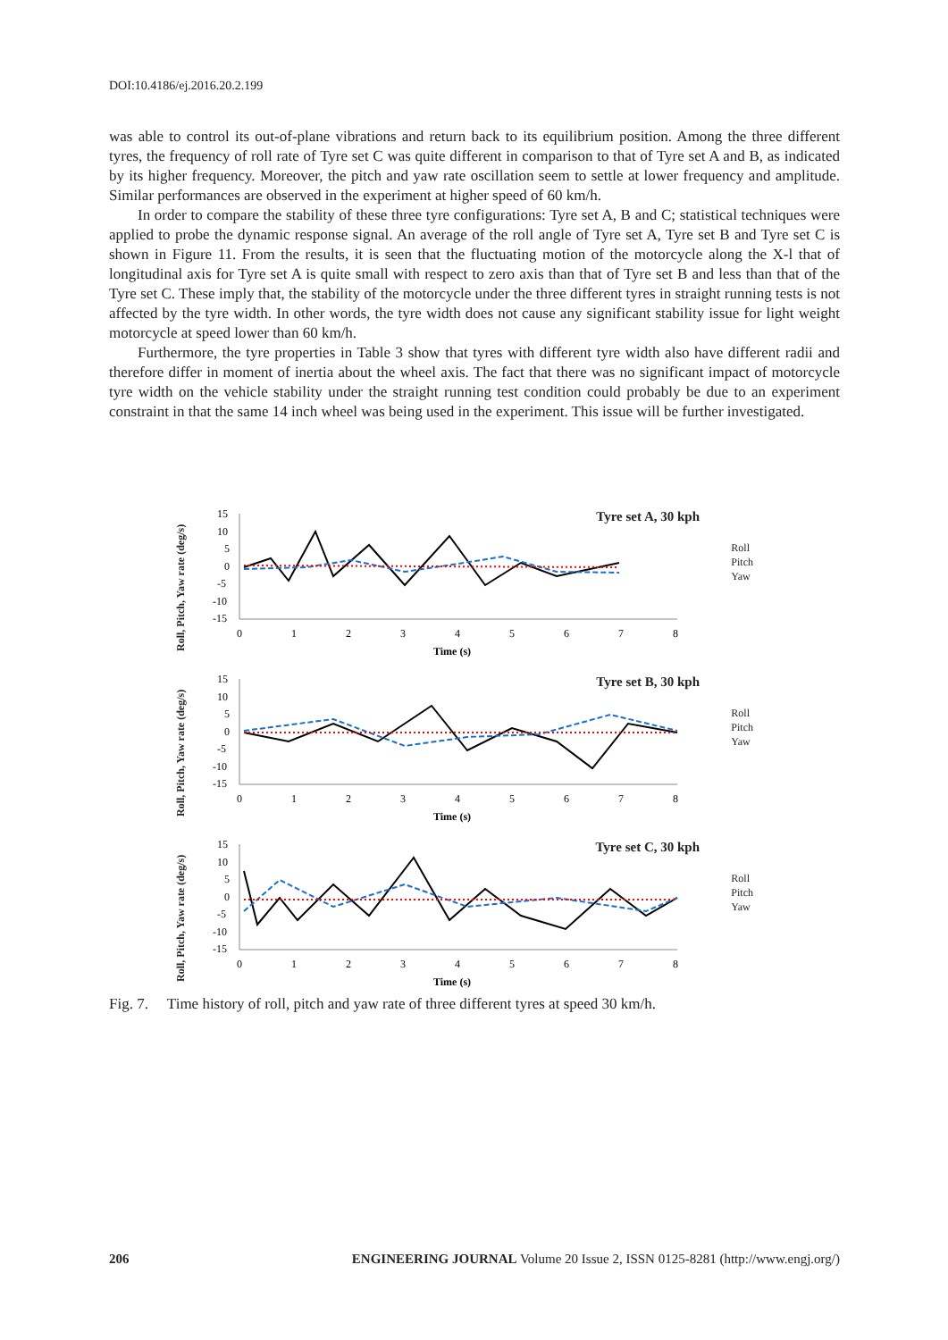DOI:10.4186/ej.2016.20.2.199
was able to control its out-of-plane vibrations and return back to its equilibrium position. Among the three different tyres, the frequency of roll rate of Tyre set C was quite different in comparison to that of Tyre set A and B, as indicated by its higher frequency. Moreover, the pitch and yaw rate oscillation seem to settle at lower frequency and amplitude. Similar performances are observed in the experiment at higher speed of 60 km/h.
In order to compare the stability of these three tyre configurations: Tyre set A, B and C; statistical techniques were applied to probe the dynamic response signal. An average of the roll angle of Tyre set A, Tyre set B and Tyre set C is shown in Figure 11. From the results, it is seen that the fluctuating motion of the motorcycle along the X-l that of longitudinal axis for Tyre set A is quite small with respect to zero axis than that of Tyre set B and less than that of the Tyre set C. These imply that, the stability of the motorcycle under the three different tyres in straight running tests is not affected by the tyre width. In other words, the tyre width does not cause any significant stability issue for light weight motorcycle at speed lower than 60 km/h.
Furthermore, the tyre properties in Table 3 show that tyres with different tyre width also have different radii and therefore differ in moment of inertia about the wheel axis. The fact that there was no significant impact of motorcycle tyre width on the vehicle stability under the straight running test condition could probably be due to an experiment constraint in that the same 14 inch wheel was being used in the experiment. This issue will be further investigated.
Roll, Pitch, Yaw rate (deg/s)
15
10
5
0
-5
-10
-15
0
1
2
3
4
5
6
7
8
Time (s)
Tyre set A, 30 kph
Roll
Pitch
Yaw
Roll, Pitch, Yaw rate (deg/s)
15
10
5
0
-5
-10
-15
0
1
2
3
4
5
6
7
8
Time (s)
Tyre set B, 30 kph
Roll
Pitch
Yaw
Roll, Pitch, Yaw rate (deg/s)
15
10
5
0
-5
-10
-15
0
1
2
3
4
5
6
7
8
Time (s)
Tyre set C, 30 kph
Roll
Pitch
Yaw
Fig. 7. Time history of roll, pitch and yaw rate of three different tyres at speed 30 km/h.
206 ENGINEERING JOURNAL Volume 20 Issue 2, ISSN 0125-8281 (http://www.engj.org/)